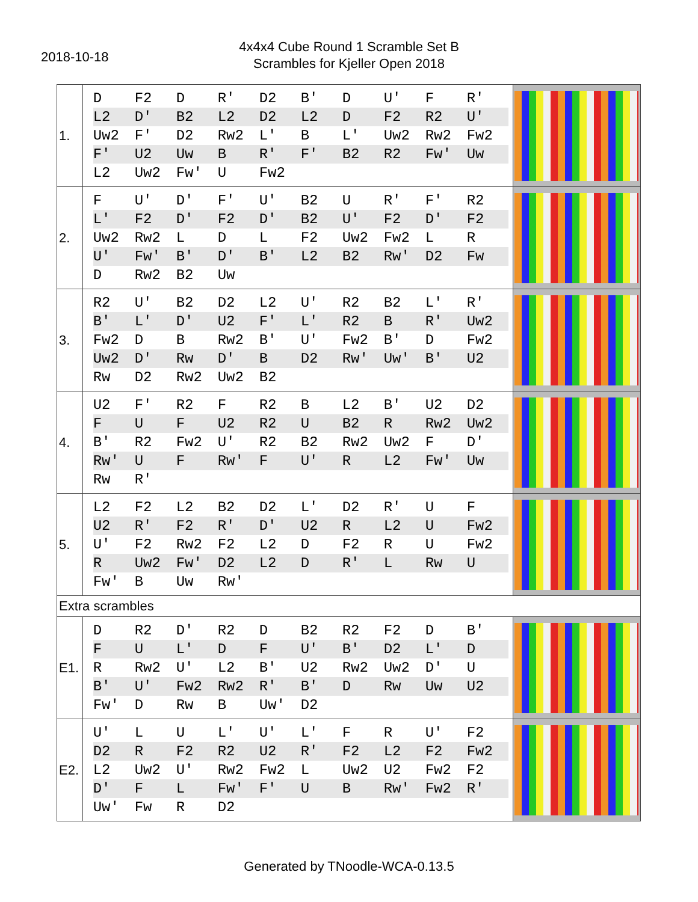2018-10-18
4x4x4 Cube Round 1 Scramble Set B
Scrambles for Kjeller Open 2018
| 1. | / D / F2 / D / R' / D2 / B' / D / U' / F / R' / / L2 / D' / B2 / L2 / D2 / L2 / D / F2 / R2 / U' / / Uw2 / F' / D2 / Rw2 / L' / B / L' / Uw2 / Rw2 / Fw2 / / F' / U2 / Uw / B / R' / F' / B2 / R2 / Fw' / Uw / / L2 / Uw2 / Fw' / U / Fw2 / / / / / / | |
| 2. | / F / U' / D' / F' / U' / B2 / U / R' / F' / R2 / / L' / F2 / D' / F2 / D' / B2 / U' / F2 / D' / F2 / / Uw2 / Rw2 / L / D / L / F2 / Uw2 / Fw2 / L / R / / U' / Fw' / B' / D' / B' / L2 / B2 / Rw' / D2 / Fw / / D / Rw2 / B2 / Uw / / / / / / / | |
| 3. | / R2 / U' / B2 / D2 / L2 / U' / R2 / B2 / L' / R' / / B' / L' / D' / U2 / F' / L' / R2 / B / R' / Uw2 / / Fw2 / D / B / Rw2 / B' / U' / Fw2 / B' / D / Fw2 / / Uw2 / D' / Rw / D' / B / D2 / Rw' / Uw' / B' / U2 / / Rw / D2 / Rw2 / Uw2 / B2 / / / / / / | |
| 4. | / U2 / F' / R2 / F / R2 / B / L2 / B' / U2 / D2 / / F / U / F / U2 / R2 / U / B2 / R / Rw2 / Uw2 / / B' / R2 / Fw2 / U' / R2 / B2 / Rw2 / Uw2 / F / D' / / Rw' / U / F / Rw' / F / U' / R / L2 / Fw' / Uw / / Rw / R' / / / / / / / / / | |
| 5. | / L2 / F2 / L2 / B2 / D2 / L' / D2 / R' / U / F / / U2 / R' / F2 / R' / D' / U2 / R / L2 / U / Fw2 / / U' / F2 / Rw2 / F2 / L2 / D / F2 / R / U / Fw2 / / R / Uw2 / Fw' / D2 / L2 / D / R' / L / Rw / U / / Fw' / B / Uw / Rw' / / / / / / / | |
| Extra scrambles | | |
| E1. | / D / R2 / D' / R2 / D / B2 / R2 / F2 / D / B' / / F / U / L' / D / F / U' / B' / D2 / L' / D / / R / Rw2 / U' / L2 / B' / U2 / Rw2 / Uw2 / D' / U / / B' / U' / Fw2 / Rw2 / R' / B' / D / Rw / Uw / U2 / / Fw' / D / Rw / B / Uw' / D2 / / / / / | |
| E2. | / U' / L / U / L' / U' / L' / F / R / U' / F2 / / D2 / R / F2 / R2 / U2 / R' / F2 / L2 / F2 / Fw2 / / L2 / Uw2 / U' / Rw2 / Fw2 / L / Uw2 / U2 / Fw2 / F2 / / D' / F / L / Fw' / F' / U / B / Rw' / Fw2 / R' / / Uw' / Fw / R / D2 / / / / / / / | |
Generated by TNoodle-WCA-0.13.5